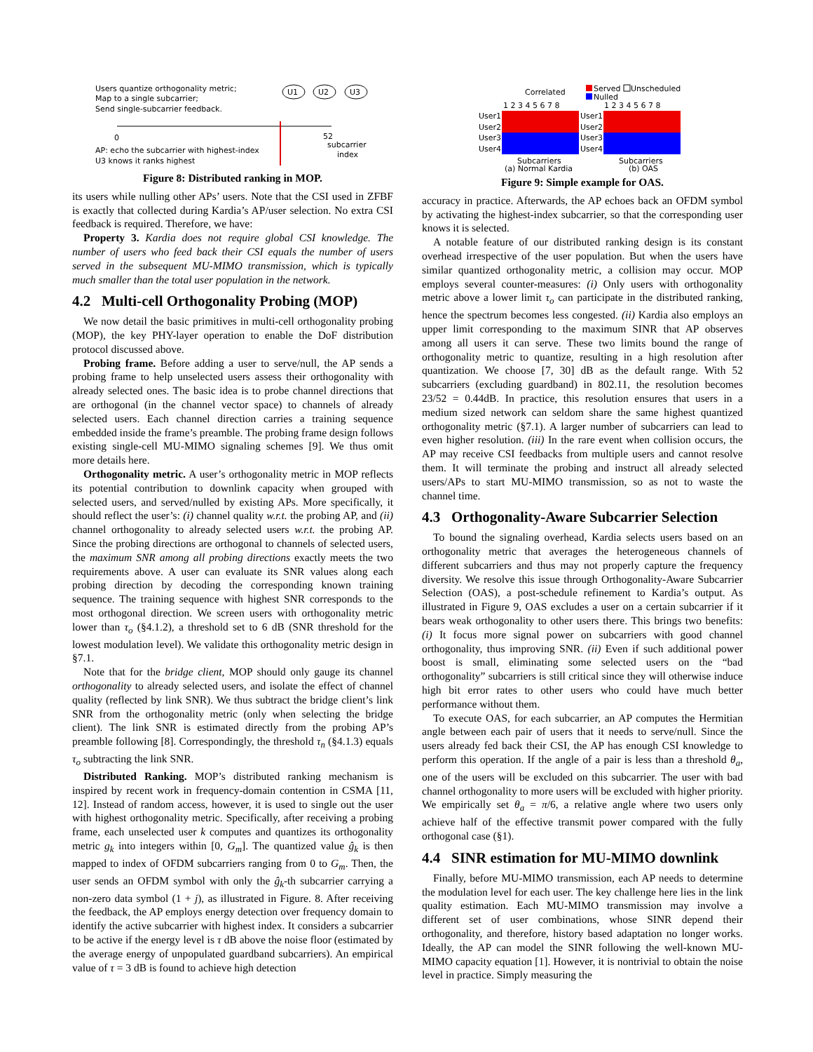Users quantize orthogonality metric;
Map to a single subcarrier;
Send single-subcarrier feedback.
U1
U2
U3
0
52
subcarrier
index
AP: echo the subcarrier with highest-index
U3 knows it ranks highest
Figure 8: Distributed ranking in MOP.
its users while nulling other APs’ users. Note that the CSI used in ZFBF is exactly that collected during Kardia’s AP/user selection. No extra CSI feedback is required. Therefore, we have:
Property 3. Kardia does not require global CSI knowledge. The number of users who feed back their CSI equals the number of users served in the subsequent MU-MIMO transmission, which is typically much smaller than the total user population in the network.
4.2 Multi-cell Orthogonality Probing (MOP)
We now detail the basic primitives in multi-cell orthogonality probing (MOP), the key PHY-layer operation to enable the DoF distribution protocol discussed above.
Probing frame. Before adding a user to serve/null, the AP sends a probing frame to help unselected users assess their orthogonality with already selected ones. The basic idea is to probe channel directions that are orthogonal (in the channel vector space) to channels of already selected users. Each channel direction carries a training sequence embedded inside the frame’s preamble. The probing frame design follows existing single-cell MU-MIMO signaling schemes [9]. We thus omit more details here.
Orthogonality metric. A user’s orthogonality metric in MOP reflects its potential contribution to downlink capacity when grouped with selected users, and served/nulled by existing APs. More specifically, it should reflect the user’s: (i) channel quality w.r.t. the probing AP, and (ii) channel orthogonality to already selected users w.r.t. the probing AP. Since the probing directions are orthogonal to channels of selected users, the maximum SNR among all probing directions exactly meets the two requirements above. A user can evaluate its SNR values along each probing direction by decoding the corresponding known training sequence. The training sequence with highest SNR corresponds to the most orthogonal direction. We screen users with orthogonality metric lower than τ<sub>o</sub> (§4.1.2), a threshold set to 6 dB (SNR threshold for the lowest modulation level). We validate this orthogonality metric design in §7.1.
Note that for the bridge client, MOP should only gauge its channel orthogonality to already selected users, and isolate the effect of channel quality (reflected by link SNR). We thus subtract the bridge client’s link SNR from the orthogonality metric (only when selecting the bridge client). The link SNR is estimated directly from the probing AP’s preamble following [8]. Correspondingly, the threshold τ<sub>n</sub> (§4.1.3) equals τ<sub>o</sub> subtracting the link SNR.
Distributed Ranking. MOP’s distributed ranking mechanism is inspired by recent work in frequency-domain contention in CSMA [11, 12]. Instead of random access, however, it is used to single out the user with highest orthogonality metric. Specifically, after receiving a probing frame, each unselected user k computes and quantizes its orthogonality metric g<sub>k</sub> into integers within [0, G<sub>m</sub>]. The quantized value ĝ<sub>k</sub> is then mapped to index of OFDM subcarriers ranging from 0 to G<sub>m</sub>. Then, the user sends an OFDM symbol with only the ĝ<sub>k</sub>-th subcarrier carrying a non-zero data symbol (1 + j), as illustrated in Figure. 8. After receiving the feedback, the AP employs energy detection over frequency domain to identify the active subcarrier with highest index. It considers a subcarrier to be active if the energy level is τ dB above the noise floor (estimated by the average energy of unpopulated guardband subcarriers). An empirical value of τ = 3 dB is found to achieve high detection
Correlated
Served
Unscheduled
Nulled
1 2 3 4 5 6 7 8
1 2 3 4 5 6 7 8
User1
User2
User3
User4
User1
User2
User3
User4
Subcarriers
(a) Normal Kardia
Subcarriers
(b) OAS
Figure 9: Simple example for OAS.
accuracy in practice. Afterwards, the AP echoes back an OFDM symbol by activating the highest-index subcarrier, so that the corresponding user knows it is selected.
A notable feature of our distributed ranking design is its constant overhead irrespective of the user population. But when the users have similar quantized orthogonality metric, a collision may occur. MOP employs several counter-measures: (i) Only users with orthogonality metric above a lower limit τ<sub>o</sub> can participate in the distributed ranking, hence the spectrum becomes less congested. (ii) Kardia also employs an upper limit corresponding to the maximum SINR that AP observes among all users it can serve. These two limits bound the range of orthogonality metric to quantize, resulting in a high resolution after quantization. We choose [7, 30] dB as the default range. With 52 subcarriers (excluding guardband) in 802.11, the resolution becomes 23/52 = 0.44dB. In practice, this resolution ensures that users in a medium sized network can seldom share the same highest quantized orthogonality metric (§7.1). A larger number of subcarriers can lead to even higher resolution. (iii) In the rare event when collision occurs, the AP may receive CSI feedbacks from multiple users and cannot resolve them. It will terminate the probing and instruct all already selected users/APs to start MU-MIMO transmission, so as not to waste the channel time.
4.3 Orthogonality-Aware Subcarrier Selection
To bound the signaling overhead, Kardia selects users based on an orthogonality metric that averages the heterogeneous channels of different subcarriers and thus may not properly capture the frequency diversity. We resolve this issue through Orthogonality-Aware Subcarrier Selection (OAS), a post-schedule refinement to Kardia’s output. As illustrated in Figure 9, OAS excludes a user on a certain subcarrier if it bears weak orthogonality to other users there. This brings two benefits: (i) It focus more signal power on subcarriers with good channel orthogonality, thus improving SNR. (ii) Even if such additional power boost is small, eliminating some selected users on the “bad orthogonality” subcarriers is still critical since they will otherwise induce high bit error rates to other users who could have much better performance without them.
To execute OAS, for each subcarrier, an AP computes the Hermitian angle between each pair of users that it needs to serve/null. Since the users already fed back their CSI, the AP has enough CSI knowledge to perform this operation. If the angle of a pair is less than a threshold θ<sub>a</sub>, one of the users will be excluded on this subcarrier. The user with bad channel orthogonality to more users will be excluded with higher priority. We empirically set θ<sub>a</sub> = π/6, a relative angle where two users only achieve half of the effective transmit power compared with the fully orthogonal case (§1).
4.4 SINR estimation for MU-MIMO downlink
Finally, before MU-MIMO transmission, each AP needs to determine the modulation level for each user. The key challenge here lies in the link quality estimation. Each MU-MIMO transmission may involve a different set of user combinations, whose SINR depend their orthogonality, and therefore, history based adaptation no longer works. Ideally, the AP can model the SINR following the well-known MU-MIMO capacity equation [1]. However, it is nontrivial to obtain the noise level in practice. Simply measuring the